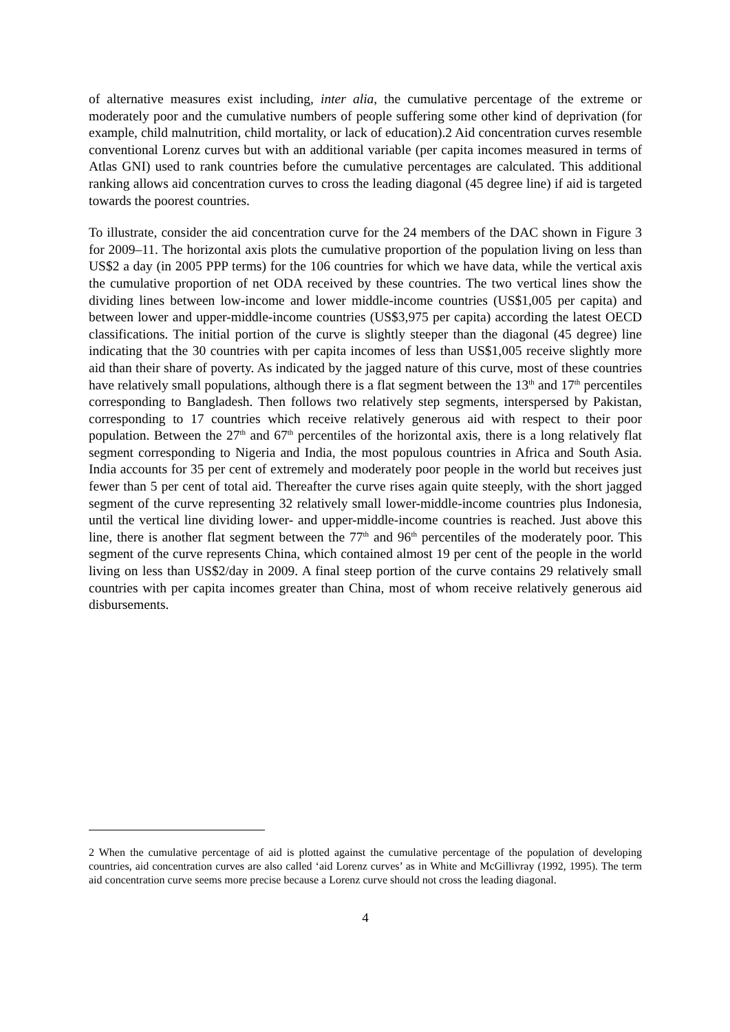of alternative measures exist including, inter alia, the cumulative percentage of the extreme or moderately poor and the cumulative numbers of people suffering some other kind of deprivation (for example, child malnutrition, child mortality, or lack of education).2 Aid concentration curves resemble conventional Lorenz curves but with an additional variable (per capita incomes measured in terms of Atlas GNI) used to rank countries before the cumulative percentages are calculated. This additional ranking allows aid concentration curves to cross the leading diagonal (45 degree line) if aid is targeted towards the poorest countries.
To illustrate, consider the aid concentration curve for the 24 members of the DAC shown in Figure 3 for 2009–11. The horizontal axis plots the cumulative proportion of the population living on less than US$2 a day (in 2005 PPP terms) for the 106 countries for which we have data, while the vertical axis the cumulative proportion of net ODA received by these countries. The two vertical lines show the dividing lines between low-income and lower middle-income countries (US$1,005 per capita) and between lower and upper-middle-income countries (US$3,975 per capita) according the latest OECD classifications. The initial portion of the curve is slightly steeper than the diagonal (45 degree) line indicating that the 30 countries with per capita incomes of less than US$1,005 receive slightly more aid than their share of poverty. As indicated by the jagged nature of this curve, most of these countries have relatively small populations, although there is a flat segment between the 13<sup>th</sup> and 17<sup>th</sup> percentiles corresponding to Bangladesh. Then follows two relatively step segments, interspersed by Pakistan, corresponding to 17 countries which receive relatively generous aid with respect to their poor population. Between the 27<sup>th</sup> and 67<sup>th</sup> percentiles of the horizontal axis, there is a long relatively flat segment corresponding to Nigeria and India, the most populous countries in Africa and South Asia. India accounts for 35 per cent of extremely and moderately poor people in the world but receives just fewer than 5 per cent of total aid. Thereafter the curve rises again quite steeply, with the short jagged segment of the curve representing 32 relatively small lower-middle-income countries plus Indonesia, until the vertical line dividing lower- and upper-middle-income countries is reached. Just above this line, there is another flat segment between the 77<sup>th</sup> and 96<sup>th</sup> percentiles of the moderately poor. This segment of the curve represents China, which contained almost 19 per cent of the people in the world living on less than US$2/day in 2009. A final steep portion of the curve contains 29 relatively small countries with per capita incomes greater than China, most of whom receive relatively generous aid disbursements.
2 When the cumulative percentage of aid is plotted against the cumulative percentage of the population of developing countries, aid concentration curves are also called ‘aid Lorenz curves’ as in White and McGillivray (1992, 1995). The term aid concentration curve seems more precise because a Lorenz curve should not cross the leading diagonal.
4